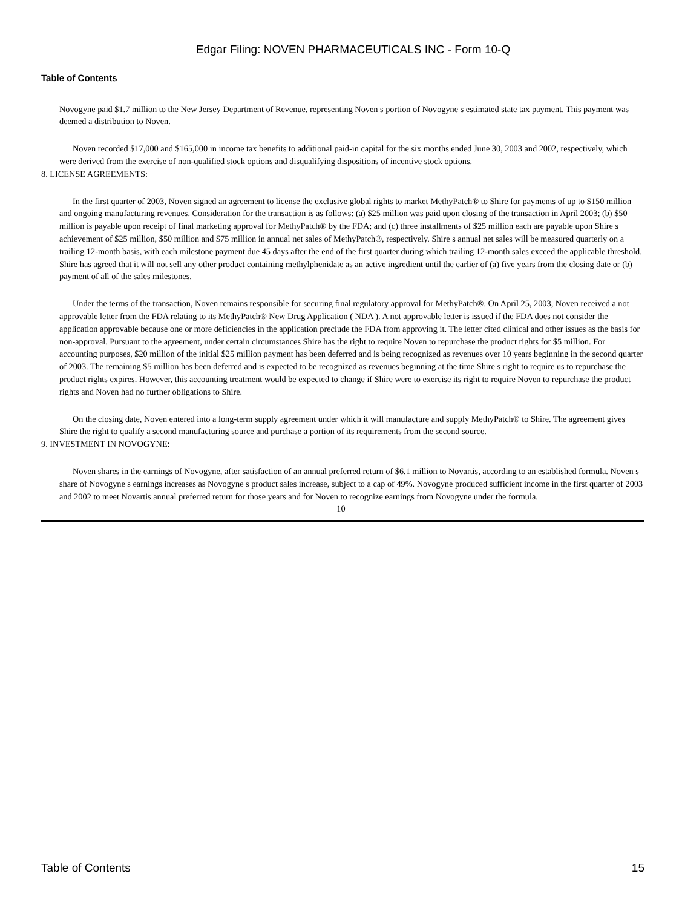Edgar Filing: NOVEN PHARMACEUTICALS INC - Form 10-Q
Table of Contents
Novogyne paid $1.7 million to the New Jersey Department of Revenue, representing Noven s portion of Novogyne s estimated state tax payment. This payment was deemed a distribution to Noven.
Noven recorded $17,000 and $165,000 in income tax benefits to additional paid-in capital for the six months ended June 30, 2003 and 2002, respectively, which were derived from the exercise of non-qualified stock options and disqualifying dispositions of incentive stock options.
8. LICENSE AGREEMENTS:
In the first quarter of 2003, Noven signed an agreement to license the exclusive global rights to market MethyPatch® to Shire for payments of up to $150 million and ongoing manufacturing revenues. Consideration for the transaction is as follows: (a) $25 million was paid upon closing of the transaction in April 2003; (b) $50 million is payable upon receipt of final marketing approval for MethyPatch® by the FDA; and (c) three installments of $25 million each are payable upon Shire s achievement of $25 million, $50 million and $75 million in annual net sales of MethyPatch®, respectively. Shire s annual net sales will be measured quarterly on a trailing 12-month basis, with each milestone payment due 45 days after the end of the first quarter during which trailing 12-month sales exceed the applicable threshold. Shire has agreed that it will not sell any other product containing methylphenidate as an active ingredient until the earlier of (a) five years from the closing date or (b) payment of all of the sales milestones.
Under the terms of the transaction, Noven remains responsible for securing final regulatory approval for MethyPatch®. On April 25, 2003, Noven received a not approvable letter from the FDA relating to its MethyPatch® New Drug Application ( NDA ). A not approvable letter is issued if the FDA does not consider the application approvable because one or more deficiencies in the application preclude the FDA from approving it. The letter cited clinical and other issues as the basis for non-approval. Pursuant to the agreement, under certain circumstances Shire has the right to require Noven to repurchase the product rights for $5 million. For accounting purposes, $20 million of the initial $25 million payment has been deferred and is being recognized as revenues over 10 years beginning in the second quarter of 2003. The remaining $5 million has been deferred and is expected to be recognized as revenues beginning at the time Shire s right to require us to repurchase the product rights expires. However, this accounting treatment would be expected to change if Shire were to exercise its right to require Noven to repurchase the product rights and Noven had no further obligations to Shire.
On the closing date, Noven entered into a long-term supply agreement under which it will manufacture and supply MethyPatch® to Shire. The agreement gives Shire the right to qualify a second manufacturing source and purchase a portion of its requirements from the second source.
9. INVESTMENT IN NOVOGYNE:
Noven shares in the earnings of Novogyne, after satisfaction of an annual preferred return of $6.1 million to Novartis, according to an established formula. Noven s share of Novogyne s earnings increases as Novogyne s product sales increase, subject to a cap of 49%. Novogyne produced sufficient income in the first quarter of 2003 and 2002 to meet Novartis annual preferred return for those years and for Noven to recognize earnings from Novogyne under the formula.
10
Table of Contents 15